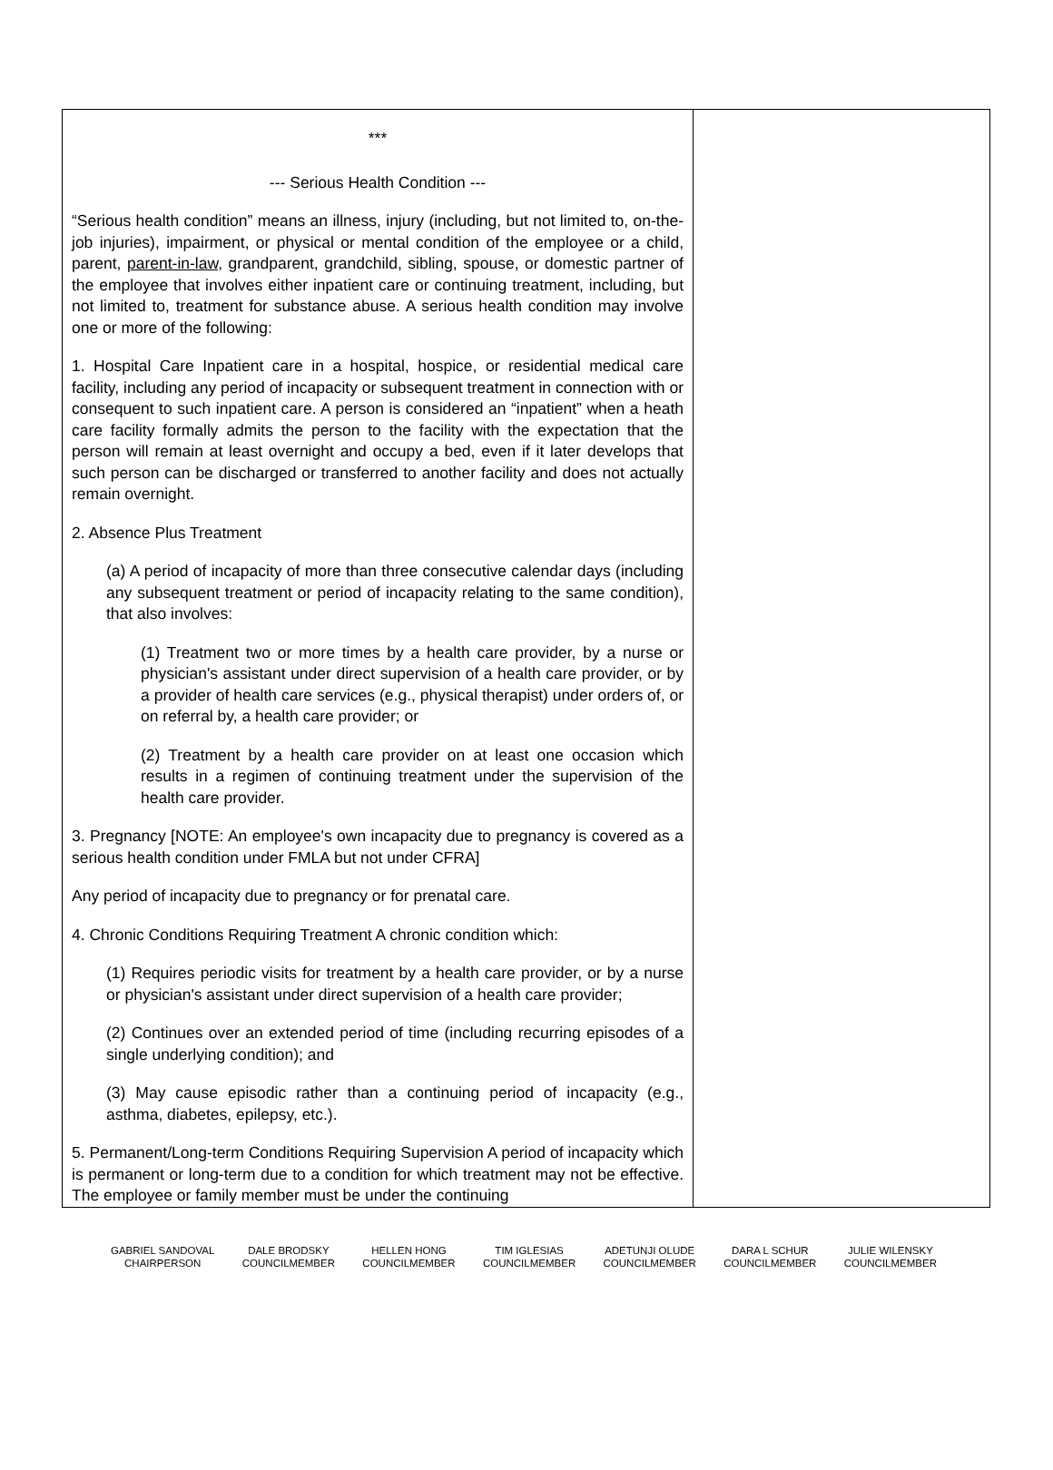| *** --- Serious Health Condition --- “Serious health condition” means an illness, injury (including, but not limited to, on-the-job injuries), impairment, or physical or mental condition of the employee or a child, parent, parent-in-law, grandparent, grandchild, sibling, spouse, or domestic partner of the employee that involves either inpatient care or continuing treatment, including, but not limited to, treatment for substance abuse. A serious health condition may involve one or more of the following: 1. Hospital Care Inpatient care in a hospital, hospice, or residential medical care facility, including any period of incapacity or subsequent treatment in connection with or consequent to such inpatient care. A person is considered an “inpatient” when a heath care facility formally admits the person to the facility with the expectation that the person will remain at least overnight and occupy a bed, even if it later develops that such person can be discharged or transferred to another facility and does not actually remain overnight. 2. Absence Plus Treatment (a) A period of incapacity of more than three consecutive calendar days (including any subsequent treatment or period of incapacity relating to the same condition), that also involves: (1) Treatment two or more times by a health care provider, by a nurse or physician's assistant under direct supervision of a health care provider, or by a provider of health care services (e.g., physical therapist) under orders of, or on referral by, a health care provider; or (2) Treatment by a health care provider on at least one occasion which results in a regimen of continuing treatment under the supervision of the health care provider. 3. Pregnancy [NOTE: An employee's own incapacity due to pregnancy is covered as a serious health condition under FMLA but not under CFRA] Any period of incapacity due to pregnancy or for prenatal care. 4. Chronic Conditions Requiring Treatment A chronic condition which: (1) Requires periodic visits for treatment by a health care provider, or by a nurse or physician's assistant under direct supervision of a health care provider; (2) Continues over an extended period of time (including recurring episodes of a single underlying condition); and (3) May cause episodic rather than a continuing period of incapacity (e.g., asthma, diabetes, epilepsy, etc.). 5. Permanent/Long-term Conditions Requiring Supervision A period of incapacity which is permanent or long-term due to a condition for which treatment may not be effective. The employee or family member must be under the continuing | |
GABRIEL SANDOVAL
CHAIRPERSON
DALE BRODSKY
COUNCILMEMBER
HELLEN HONG
COUNCILMEMBER
TIM IGLESIAS
COUNCILMEMBER
ADETUNJI OLUDE
COUNCILMEMBER
DARA L SCHUR
COUNCILMEMBER
JULIE WILENSKY
COUNCILMEMBER